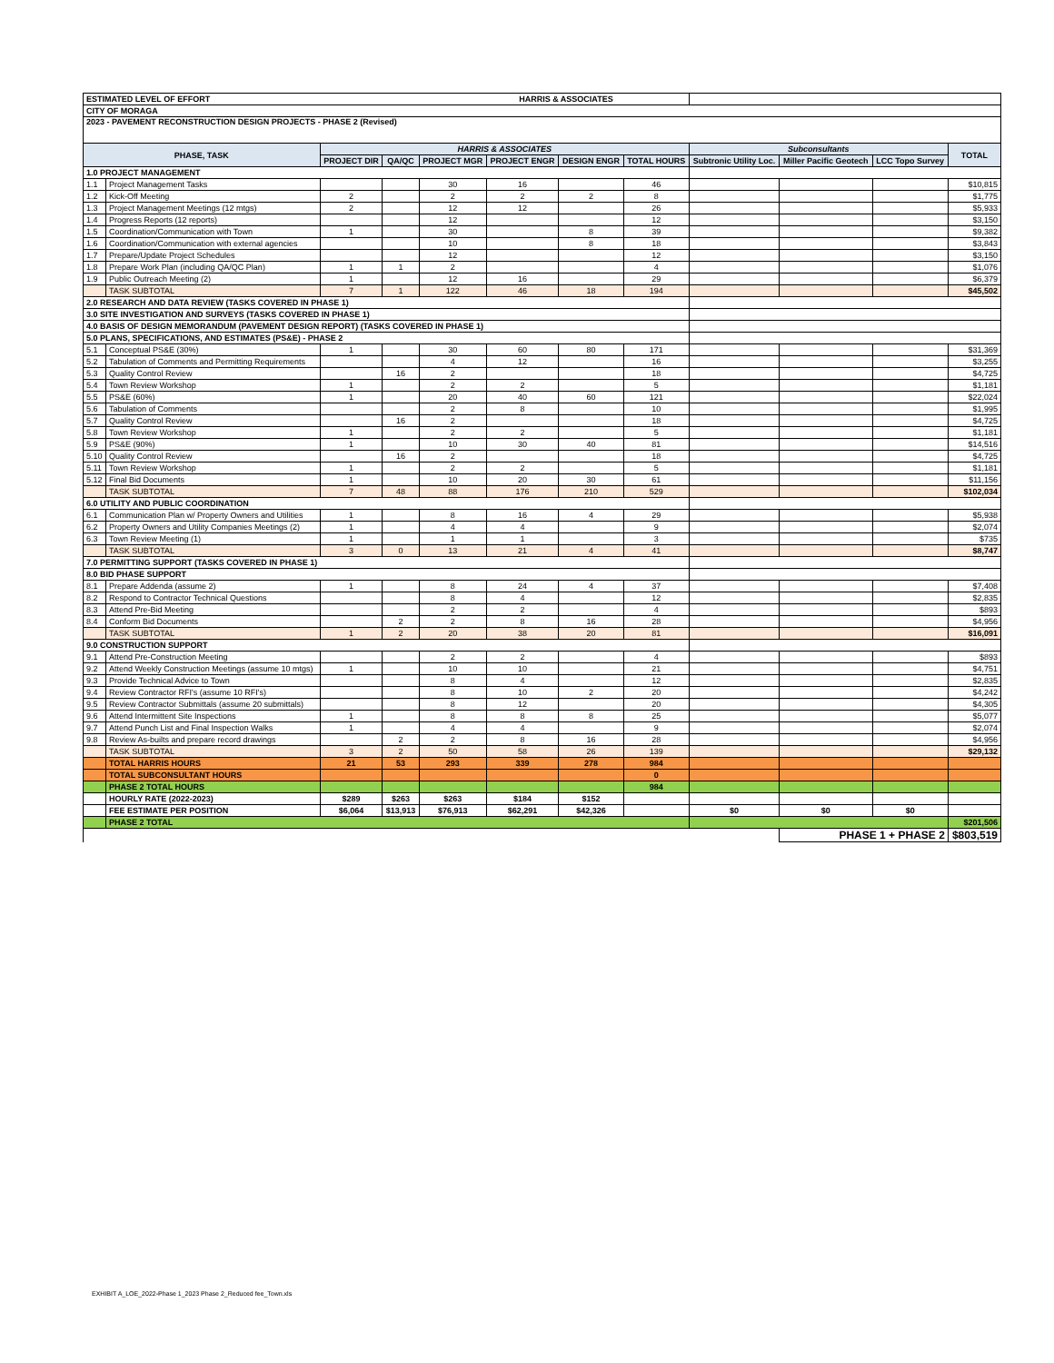| ESTIMATED LEVEL OF EFFORT HARRIS & ASSOCIATES | | | | | | | | | | | |
| CITY OF MORAGA | | | | | | | | | | | |
| 2023 - PAVEMENT RECONSTRUCTION DESIGN PROJECTS - PHASE 2 (Revised) | | | | | | | | | | | |
| PHASE, TASK | | HARRIS & ASSOCIATES | | | | | | Subconsultants | | | TOTAL |
| | | PROJECT DIR | QA/QC | PROJECT MGR | PROJECT ENGR | DESIGN ENGR | TOTAL HOURS | Subtronic Utility Loc. | Miller Pacific Geotech | LCC Topo Survey | |
| 1.0 PROJECT MANAGEMENT | | | | | | | | | | | |
| 1.1 | Project Management Tasks | | | 30 | 16 | | 46 | | | | $10,815 |
| 1.2 | Kick-Off Meeting | 2 | | 2 | 2 | 2 | 8 | | | | $1,775 |
| 1.3 | Project Management Meetings (12 mtgs) | 2 | | 12 | 12 | | 26 | | | | $5,933 |
| 1.4 | Progress Reports (12 reports) | | | 12 | | | 12 | | | | $3,150 |
| 1.5 | Coordination/Communication with Town | 1 | | 30 | | 8 | 39 | | | | $9,382 |
| 1.6 | Coordination/Communication with external agencies | | | 10 | | 8 | 18 | | | | $3,843 |
| 1.7 | Prepare/Update Project Schedules | | | 12 | | | 12 | | | | $3,150 |
| 1.8 | Prepare Work Plan (including QA/QC Plan) | 1 | 1 | 2 | | | 4 | | | | $1,076 |
| 1.9 | Public Outreach Meeting (2) | 1 | | 12 | 16 | | 29 | | | | $6,379 |
| | TASK SUBTOTAL | 7 | 1 | 122 | 46 | 18 | 194 | | | | $45,502 |
| 2.0 RESEARCH AND DATA REVIEW (TASKS COVERED IN PHASE 1) | | | | | | | | | | | |
| 3.0 SITE INVESTIGATION AND SURVEYS (TASKS COVERED IN PHASE 1) | | | | | | | | | | | |
| 4.0 BASIS OF DESIGN MEMORANDUM (PAVEMENT DESIGN REPORT) (TASKS COVERED IN PHASE 1) | | | | | | | | | | | |
| 5.0 PLANS, SPECIFICATIONS, AND ESTIMATES (PS&E) - PHASE 2 | | | | | | | | | | | |
| 5.1 | Conceptual PS&E (30%) | 1 | | 30 | 60 | 80 | 171 | | | | $31,369 |
| 5.2 | Tabulation of Comments and Permitting Requirements | | | 4 | 12 | | 16 | | | | $3,255 |
| 5.3 | Quality Control Review | | 16 | 2 | | | 18 | | | | $4,725 |
| 5.4 | Town Review Workshop | 1 | | 2 | 2 | | 5 | | | | $1,181 |
| 5.5 | PS&E (60%) | 1 | | 20 | 40 | 60 | 121 | | | | $22,024 |
| 5.6 | Tabulation of Comments | | | 2 | 8 | | 10 | | | | $1,995 |
| 5.7 | Quality Control Review | | 16 | 2 | | | 18 | | | | $4,725 |
| 5.8 | Town Review Workshop | 1 | | 2 | 2 | | 5 | | | | $1,181 |
| 5.9 | PS&E (90%) | 1 | | 10 | 30 | 40 | 81 | | | | $14,516 |
| 5.10 | Quality Control Review | | 16 | 2 | | | 18 | | | | $4,725 |
| 5.11 | Town Review Workshop | 1 | | 2 | 2 | | 5 | | | | $1,181 |
| 5.12 | Final Bid Documents | 1 | | 10 | 20 | 30 | 61 | | | | $11,156 |
| | TASK SUBTOTAL | 7 | 48 | 88 | 176 | 210 | 529 | | | | $102,034 |
| 6.0 UTILITY AND PUBLIC COORDINATION | | | | | | | | | | | |
| 6.1 | Communication Plan w/ Property Owners and Utilities | 1 | | 8 | 16 | 4 | 29 | | | | $5,938 |
| 6.2 | Property Owners and Utility Companies Meetings (2) | 1 | | 4 | 4 | | 9 | | | | $2,074 |
| 6.3 | Town Review Meeting (1) | 1 | | 1 | 1 | | 3 | | | | $735 |
| | TASK SUBTOTAL | 3 | 0 | 13 | 21 | 4 | 41 | | | | $8,747 |
| 7.0 PERMITTING SUPPORT (TASKS COVERED IN PHASE 1) | | | | | | | | | | | |
| 8.0 BID PHASE SUPPORT | | | | | | | | | | | |
| 8.1 | Prepare Addenda (assume 2) | 1 | | 8 | 24 | 4 | 37 | | | | $7,408 |
| 8.2 | Respond to Contractor Technical Questions | | | 8 | 4 | | 12 | | | | $2,835 |
| 8.3 | Attend Pre-Bid Meeting | | | 2 | 2 | | 4 | | | | $893 |
| 8.4 | Conform Bid Documents | | 2 | 2 | 8 | 16 | 28 | | | | $4,956 |
| | TASK SUBTOTAL | 1 | 2 | 20 | 38 | 20 | 81 | | | | $16,091 |
| 9.0 CONSTRUCTION SUPPORT | | | | | | | | | | | |
| 9.1 | Attend Pre-Construction Meeting | | | 2 | 2 | | 4 | | | | $893 |
| 9.2 | Attend Weekly Construction Meetings (assume 10 mtgs) | 1 | | 10 | 10 | | 21 | | | | $4,751 |
| 9.3 | Provide Technical Advice to Town | | | 8 | 4 | | 12 | | | | $2,835 |
| 9.4 | Review Contractor RFI's (assume 10 RFI's) | | | 8 | 10 | 2 | 20 | | | | $4,242 |
| 9.5 | Review Contractor Submittals (assume 20 submittals) | | | 8 | 12 | | 20 | | | | $4,305 |
| 9.6 | Attend Intermittent Site Inspections | 1 | | 8 | 8 | 8 | 25 | | | | $5,077 |
| 9.7 | Attend Punch List and Final Inspection Walks | 1 | | 4 | 4 | | 9 | | | | $2,074 |
| 9.8 | Review As-builts and prepare record drawings | | 2 | 2 | 8 | 16 | 28 | | | | $4,956 |
| | TASK SUBTOTAL | 3 | 2 | 50 | 58 | 26 | 139 | | | | $29,132 |
| | TOTAL HARRIS HOURS | 21 | 53 | 293 | 339 | 278 | 984 | | | | |
| | TOTAL SUBCONSULTANT HOURS | | | | | | 0 | | | | |
| | PHASE 2 TOTAL HOURS | | | | | | 984 | | | | |
| | HOURLY RATE (2022-2023) | $289 | $263 | $263 | $184 | $152 | | | | | |
| | FEE ESTIMATE PER POSITION | $6,064 | $13,913 | $76,913 | $62,291 | $42,326 | | $0 | $0 | $0 | |
| | PHASE 2 TOTAL | | | | | | | | | | $201,506 |
| | | | | | | | | | PHASE 1 + PHASE 2 | | $803,519 |
EXHIBIT A_LOE_2022-Phase 1_2023 Phase 2_Reduced fee_Town.xls